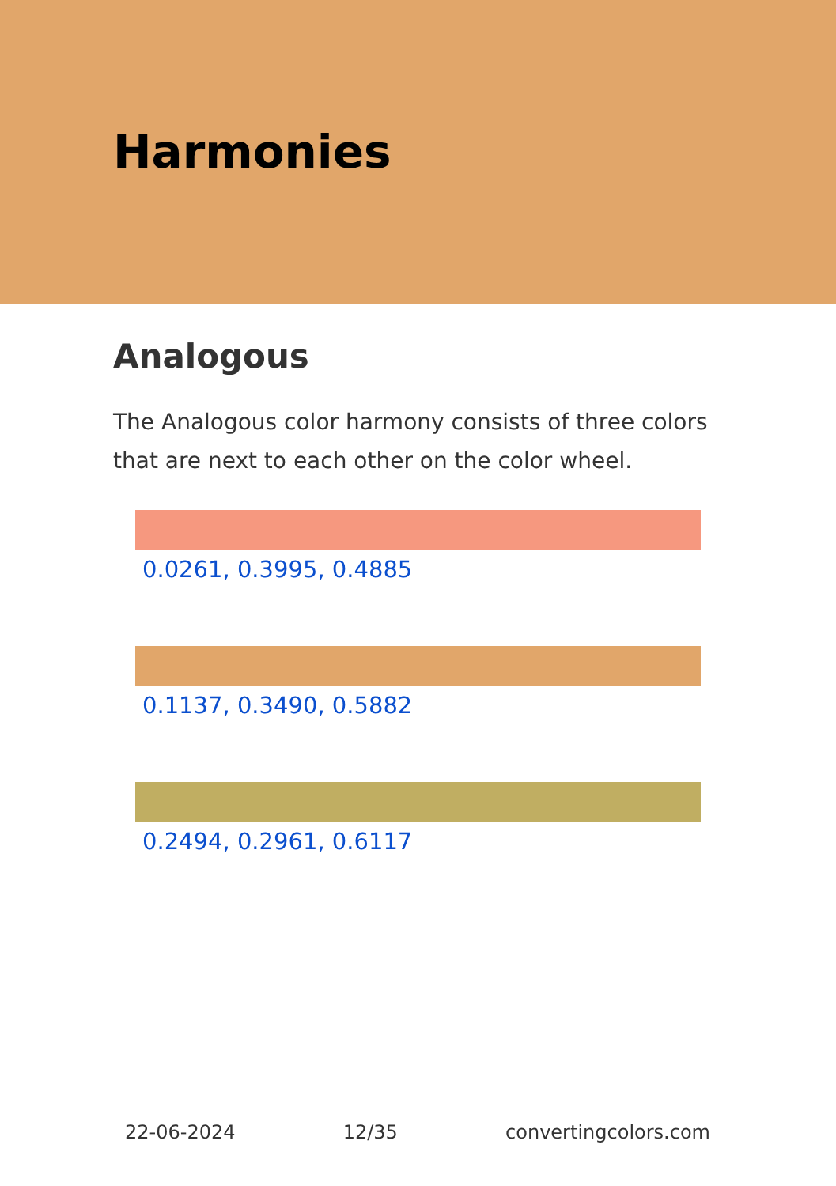Harmonies
Analogous
The Analogous color harmony consists of three colors that are next to each other on the color wheel.
0.0261, 0.3995, 0.4885
0.1137, 0.3490, 0.5882
0.2494, 0.2961, 0.6117
22-06-2024 12/35 convertingcolors.com